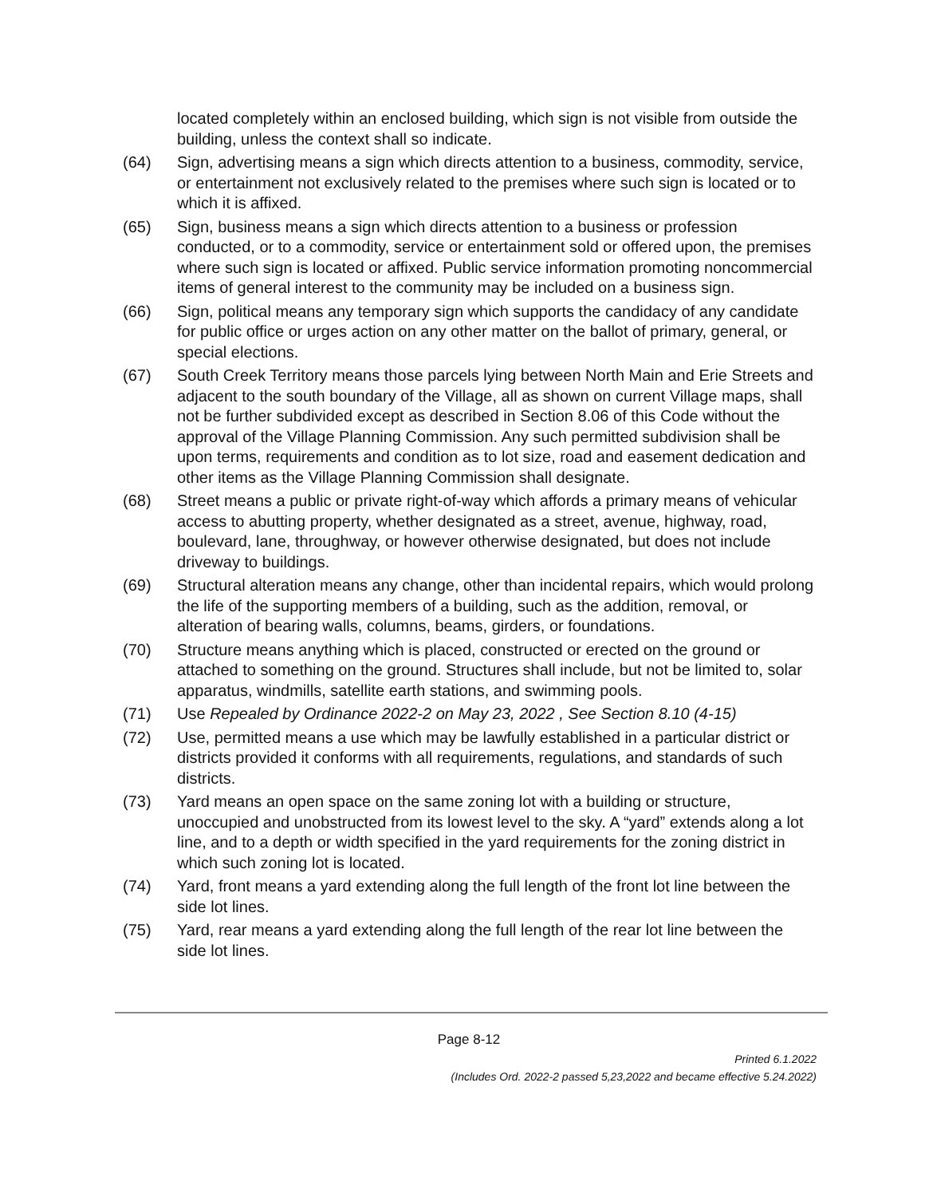located completely within an enclosed building, which sign is not visible from outside the building, unless the context shall so indicate.
(64) Sign, advertising means a sign which directs attention to a business, commodity, service, or entertainment not exclusively related to the premises where such sign is located or to which it is affixed.
(65) Sign, business means a sign which directs attention to a business or profession conducted, or to a commodity, service or entertainment sold or offered upon, the premises where such sign is located or affixed. Public service information promoting noncommercial items of general interest to the community may be included on a business sign.
(66) Sign, political means any temporary sign which supports the candidacy of any candidate for public office or urges action on any other matter on the ballot of primary, general, or special elections.
(67) South Creek Territory means those parcels lying between North Main and Erie Streets and adjacent to the south boundary of the Village, all as shown on current Village maps, shall not be further subdivided except as described in Section 8.06 of this Code without the approval of the Village Planning Commission. Any such permitted subdivision shall be upon terms, requirements and condition as to lot size, road and easement dedication and other items as the Village Planning Commission shall designate.
(68) Street means a public or private right-of-way which affords a primary means of vehicular access to abutting property, whether designated as a street, avenue, highway, road, boulevard, lane, throughway, or however otherwise designated, but does not include driveway to buildings.
(69) Structural alteration means any change, other than incidental repairs, which would prolong the life of the supporting members of a building, such as the addition, removal, or alteration of bearing walls, columns, beams, girders, or foundations.
(70) Structure means anything which is placed, constructed or erected on the ground or attached to something on the ground. Structures shall include, but not be limited to, solar apparatus, windmills, satellite earth stations, and swimming pools.
(71) Use Repealed by Ordinance 2022-2 on May 23, 2022 , See Section 8.10 (4-15)
(72) Use, permitted means a use which may be lawfully established in a particular district or districts provided it conforms with all requirements, regulations, and standards of such districts.
(73) Yard means an open space on the same zoning lot with a building or structure, unoccupied and unobstructed from its lowest level to the sky. A “yard” extends along a lot line, and to a depth or width specified in the yard requirements for the zoning district in which such zoning lot is located.
(74) Yard, front means a yard extending along the full length of the front lot line between the side lot lines.
(75) Yard, rear means a yard extending along the full length of the rear lot line between the side lot lines.
Page 8-12
Printed 6.1.2022
(Includes Ord. 2022-2 passed 5,23,2022 and became effective 5.24.2022)